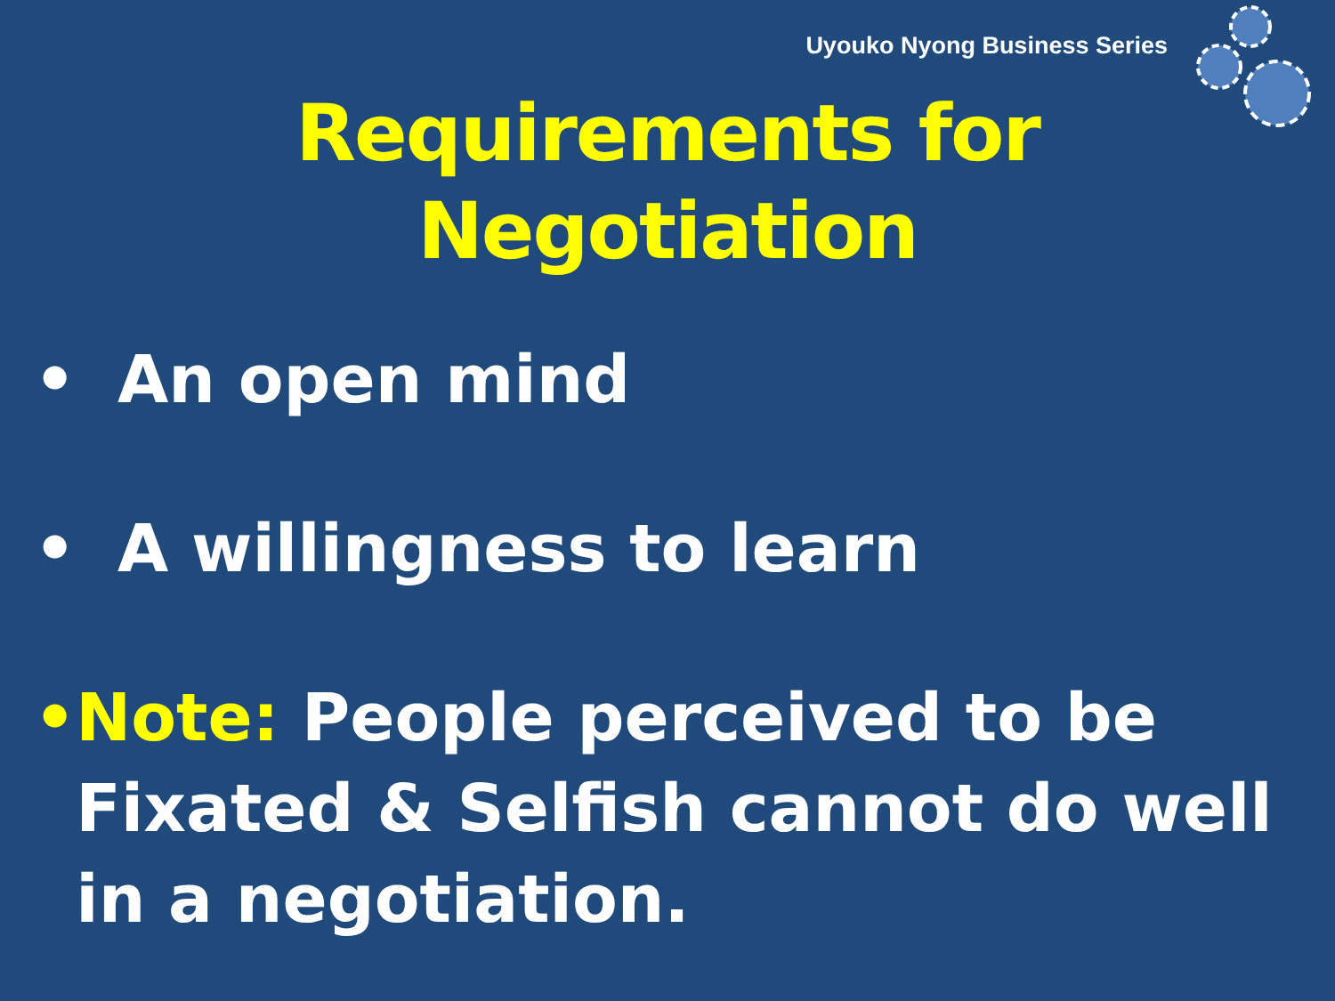Uyouko Nyong Business Series
Requirements for
Negotiation
• An open mind
• A willingness to learn
• Note: People perceived to be Fixated & Selfish cannot do well in a negotiation.